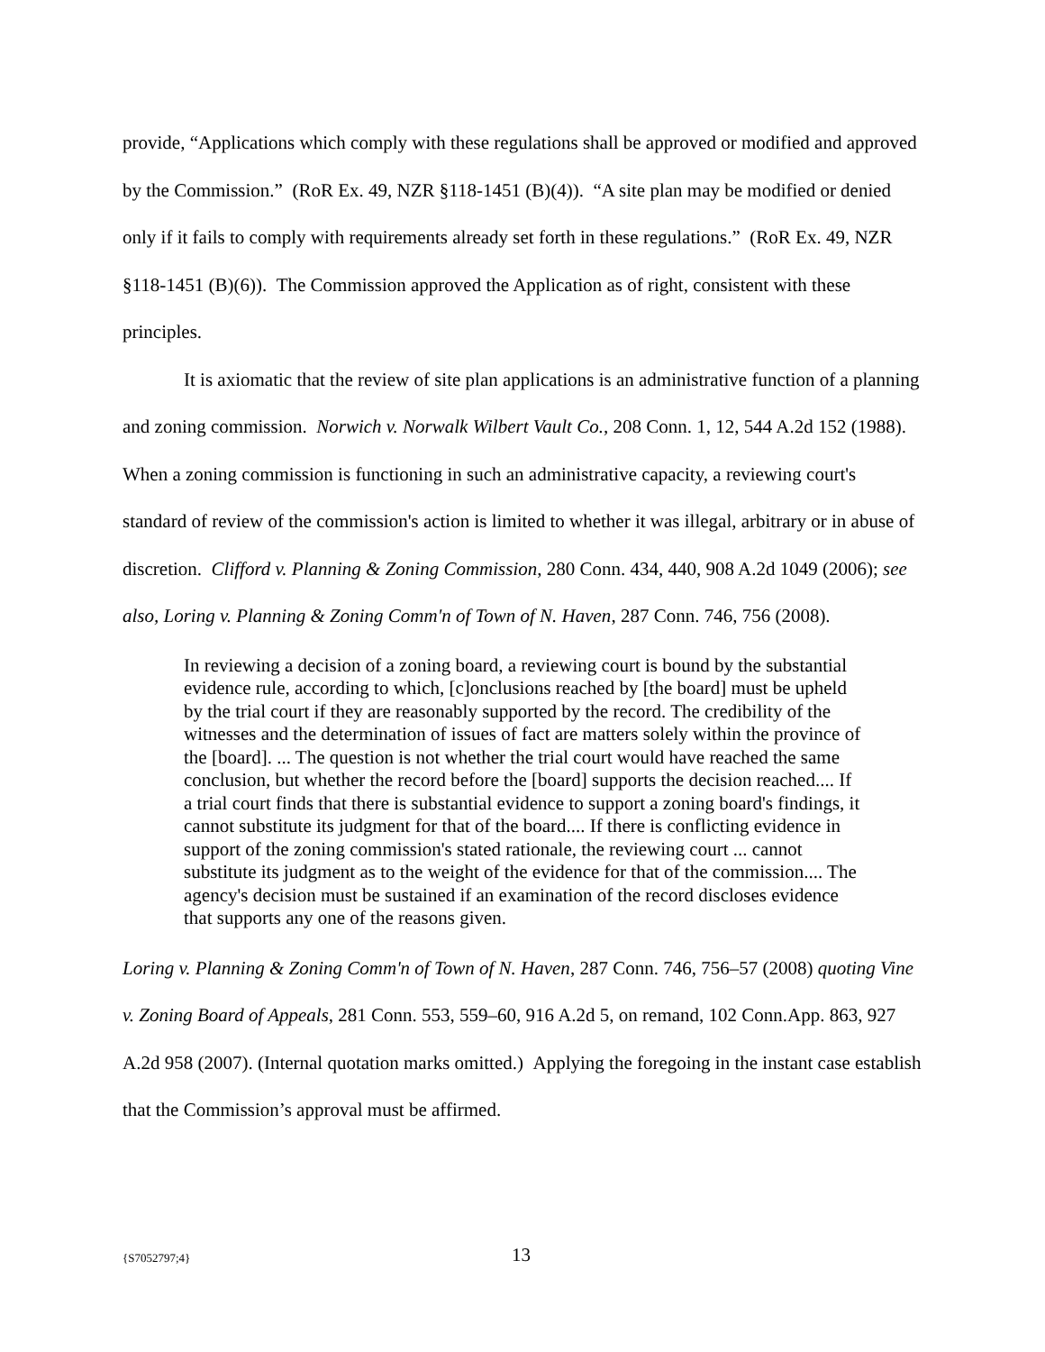provide, “Applications which comply with these regulations shall be approved or modified and approved by the Commission.” (RoR Ex. 49, NZR §118-1451 (B)(4)). “A site plan may be modified or denied only if it fails to comply with requirements already set forth in these regulations.” (RoR Ex. 49, NZR §118-1451 (B)(6)). The Commission approved the Application as of right, consistent with these principles.
It is axiomatic that the review of site plan applications is an administrative function of a planning and zoning commission. Norwich v. Norwalk Wilbert Vault Co., 208 Conn. 1, 12, 544 A.2d 152 (1988). When a zoning commission is functioning in such an administrative capacity, a reviewing court's standard of review of the commission's action is limited to whether it was illegal, arbitrary or in abuse of discretion. Clifford v. Planning & Zoning Commission, 280 Conn. 434, 440, 908 A.2d 1049 (2006); see also, Loring v. Planning & Zoning Comm'n of Town of N. Haven, 287 Conn. 746, 756 (2008).
In reviewing a decision of a zoning board, a reviewing court is bound by the substantial evidence rule, according to which, [c]onclusions reached by [the board] must be upheld by the trial court if they are reasonably supported by the record. The credibility of the witnesses and the determination of issues of fact are matters solely within the province of the [board]. ... The question is not whether the trial court would have reached the same conclusion, but whether the record before the [board] supports the decision reached.... If a trial court finds that there is substantial evidence to support a zoning board's findings, it cannot substitute its judgment for that of the board.... If there is conflicting evidence in support of the zoning commission's stated rationale, the reviewing court ... cannot substitute its judgment as to the weight of the evidence for that of the commission.... The agency's decision must be sustained if an examination of the record discloses evidence that supports any one of the reasons given.
Loring v. Planning & Zoning Comm'n of Town of N. Haven, 287 Conn. 746, 756–57 (2008) quoting Vine v. Zoning Board of Appeals, 281 Conn. 553, 559–60, 916 A.2d 5, on remand, 102 Conn.App. 863, 927 A.2d 958 (2007). (Internal quotation marks omitted.) Applying the foregoing in the instant case establish that the Commission’s approval must be affirmed.
{S7052797;4} 13